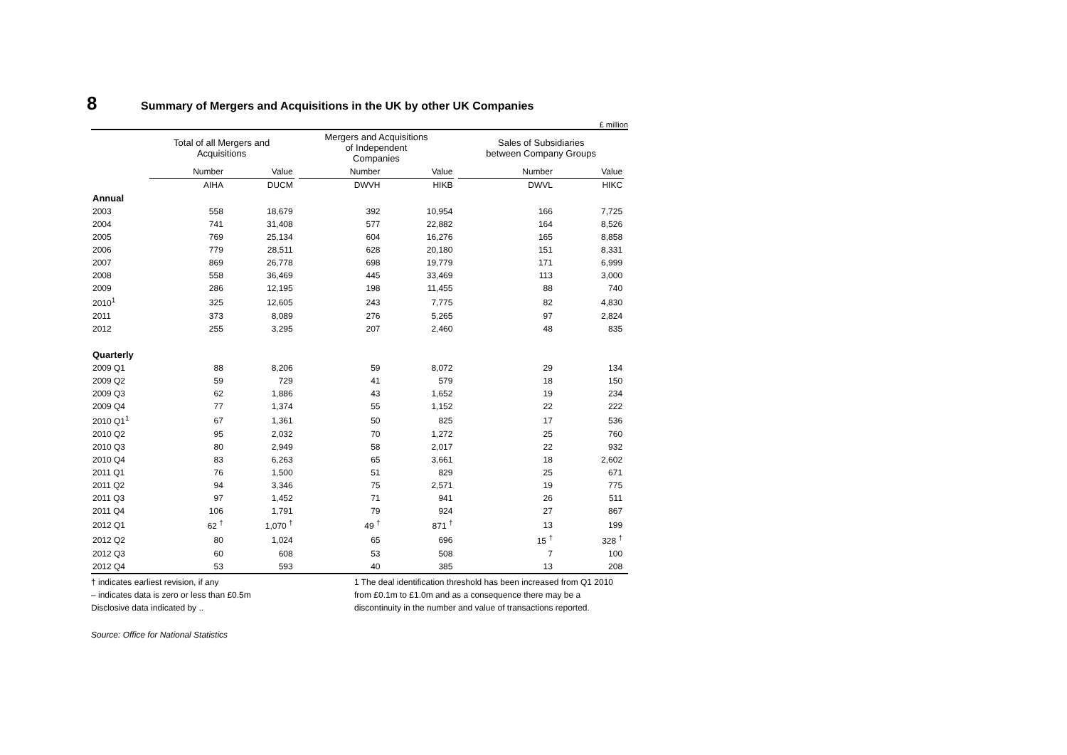8 Summary of Mergers and Acquisitions in the UK by other UK Companies
£ million
| | Total of all Mergers and Acquisitions | | | Mergers and Acquisitions of Independent Companies | | | Sales of Subsidiaries between Company Groups | | |
| --- | --- | --- | --- | --- | --- | --- | --- | --- | --- |
| | Number | Value | | Number | Value | | Number | Value | |
| | AIHA | DUCM | | DWVH | HIKB | | DWVL | HIKC | |
| Annual | | | | | | | | | |
| 2003 | 558 | 18,679 | | 392 | 10,954 | | 166 | 7,725 | |
| 2004 | 741 | 31,408 | | 577 | 22,882 | | 164 | 8,526 | |
| 2005 | 769 | 25,134 | | 604 | 16,276 | | 165 | 8,858 | |
| 2006 | 779 | 28,511 | | 628 | 20,180 | | 151 | 8,331 | |
| 2007 | 869 | 26,778 | | 698 | 19,779 | | 171 | 6,999 | |
| 2008 | 558 | 36,469 | | 445 | 33,469 | | 113 | 3,000 | |
| 2009 | 286 | 12,195 | | 198 | 11,455 | | 88 | 740 | |
| 2010<sup>1</sup> | 325 | 12,605 | | 243 | 7,775 | | 82 | 4,830 | |
| 2011 | 373 | 8,089 | | 276 | 5,265 | | 97 | 2,824 | |
| 2012 | 255 | 3,295 | | 207 | 2,460 | | 48 | 835 | |
| Quarterly | | | | | | | | | |
| 2009 Q1 | 88 | 8,206 | | 59 | 8,072 | | 29 | 134 | |
| 2009 Q2 | 59 | 729 | | 41 | 579 | | 18 | 150 | |
| 2009 Q3 | 62 | 1,886 | | 43 | 1,652 | | 19 | 234 | |
| 2009 Q4 | 77 | 1,374 | | 55 | 1,152 | | 22 | 222 | |
| 2010 Q1<sup>1</sup> | 67 | 1,361 | | 50 | 825 | | 17 | 536 | |
| 2010 Q2 | 95 | 2,032 | | 70 | 1,272 | | 25 | 760 | |
| 2010 Q3 | 80 | 2,949 | | 58 | 2,017 | | 22 | 932 | |
| 2010 Q4 | 83 | 6,263 | | 65 | 3,661 | | 18 | 2,602 | |
| 2011 Q1 | 76 | 1,500 | | 51 | 829 | | 25 | 671 | |
| 2011 Q2 | 94 | 3,346 | | 75 | 2,571 | | 19 | 775 | |
| 2011 Q3 | 97 | 1,452 | | 71 | 941 | | 26 | 511 | |
| 2011 Q4 | 106 | 1,791 | | 79 | 924 | | 27 | 867 | |
| 2012 Q1 | 62 <sup>†</sup> | 1,070 <sup>†</sup> | | 49 <sup>†</sup> | 871 <sup>†</sup> | | 13 | 199 | |
| 2012 Q2 | 80 | 1,024 | | 65 | 696 | | 15 <sup>†</sup> | 328 <sup>†</sup> | |
| 2012 Q3 | 60 | 608 | | 53 | 508 | | 7 | 100 | |
| 2012 Q4 | 53 | 593 | | 40 | 385 | | 13 | 208 | |
† indicates earliest revision, if any
– indicates data is zero or less than £0.5m
Disclosive data indicated by ..
1 The deal identification threshold has been increased from Q1 2010 from £0.1m to £1.0m and as a consequence there may be a discontinuity in the number and value of transactions reported.
Source: Office for National Statistics